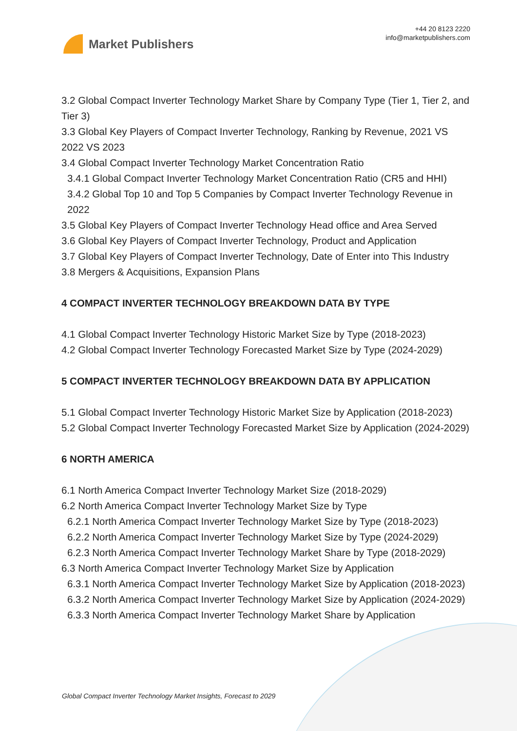Market Publishers
+44 20 8123 2220
info@marketpublishers.com
3.2 Global Compact Inverter Technology Market Share by Company Type (Tier 1, Tier 2, and Tier 3)
3.3 Global Key Players of Compact Inverter Technology, Ranking by Revenue, 2021 VS 2022 VS 2023
3.4 Global Compact Inverter Technology Market Concentration Ratio
3.4.1 Global Compact Inverter Technology Market Concentration Ratio (CR5 and HHI)
3.4.2 Global Top 10 and Top 5 Companies by Compact Inverter Technology Revenue in 2022
3.5 Global Key Players of Compact Inverter Technology Head office and Area Served
3.6 Global Key Players of Compact Inverter Technology, Product and Application
3.7 Global Key Players of Compact Inverter Technology, Date of Enter into This Industry
3.8 Mergers & Acquisitions, Expansion Plans
4 COMPACT INVERTER TECHNOLOGY BREAKDOWN DATA BY TYPE
4.1 Global Compact Inverter Technology Historic Market Size by Type (2018-2023)
4.2 Global Compact Inverter Technology Forecasted Market Size by Type (2024-2029)
5 COMPACT INVERTER TECHNOLOGY BREAKDOWN DATA BY APPLICATION
5.1 Global Compact Inverter Technology Historic Market Size by Application (2018-2023)
5.2 Global Compact Inverter Technology Forecasted Market Size by Application (2024-2029)
6 NORTH AMERICA
6.1 North America Compact Inverter Technology Market Size (2018-2029)
6.2 North America Compact Inverter Technology Market Size by Type
6.2.1 North America Compact Inverter Technology Market Size by Type (2018-2023)
6.2.2 North America Compact Inverter Technology Market Size by Type (2024-2029)
6.2.3 North America Compact Inverter Technology Market Share by Type (2018-2029)
6.3 North America Compact Inverter Technology Market Size by Application
6.3.1 North America Compact Inverter Technology Market Size by Application (2018-2023)
6.3.2 North America Compact Inverter Technology Market Size by Application (2024-2029)
6.3.3 North America Compact Inverter Technology Market Share by Application
Global Compact Inverter Technology Market Insights, Forecast to 2029